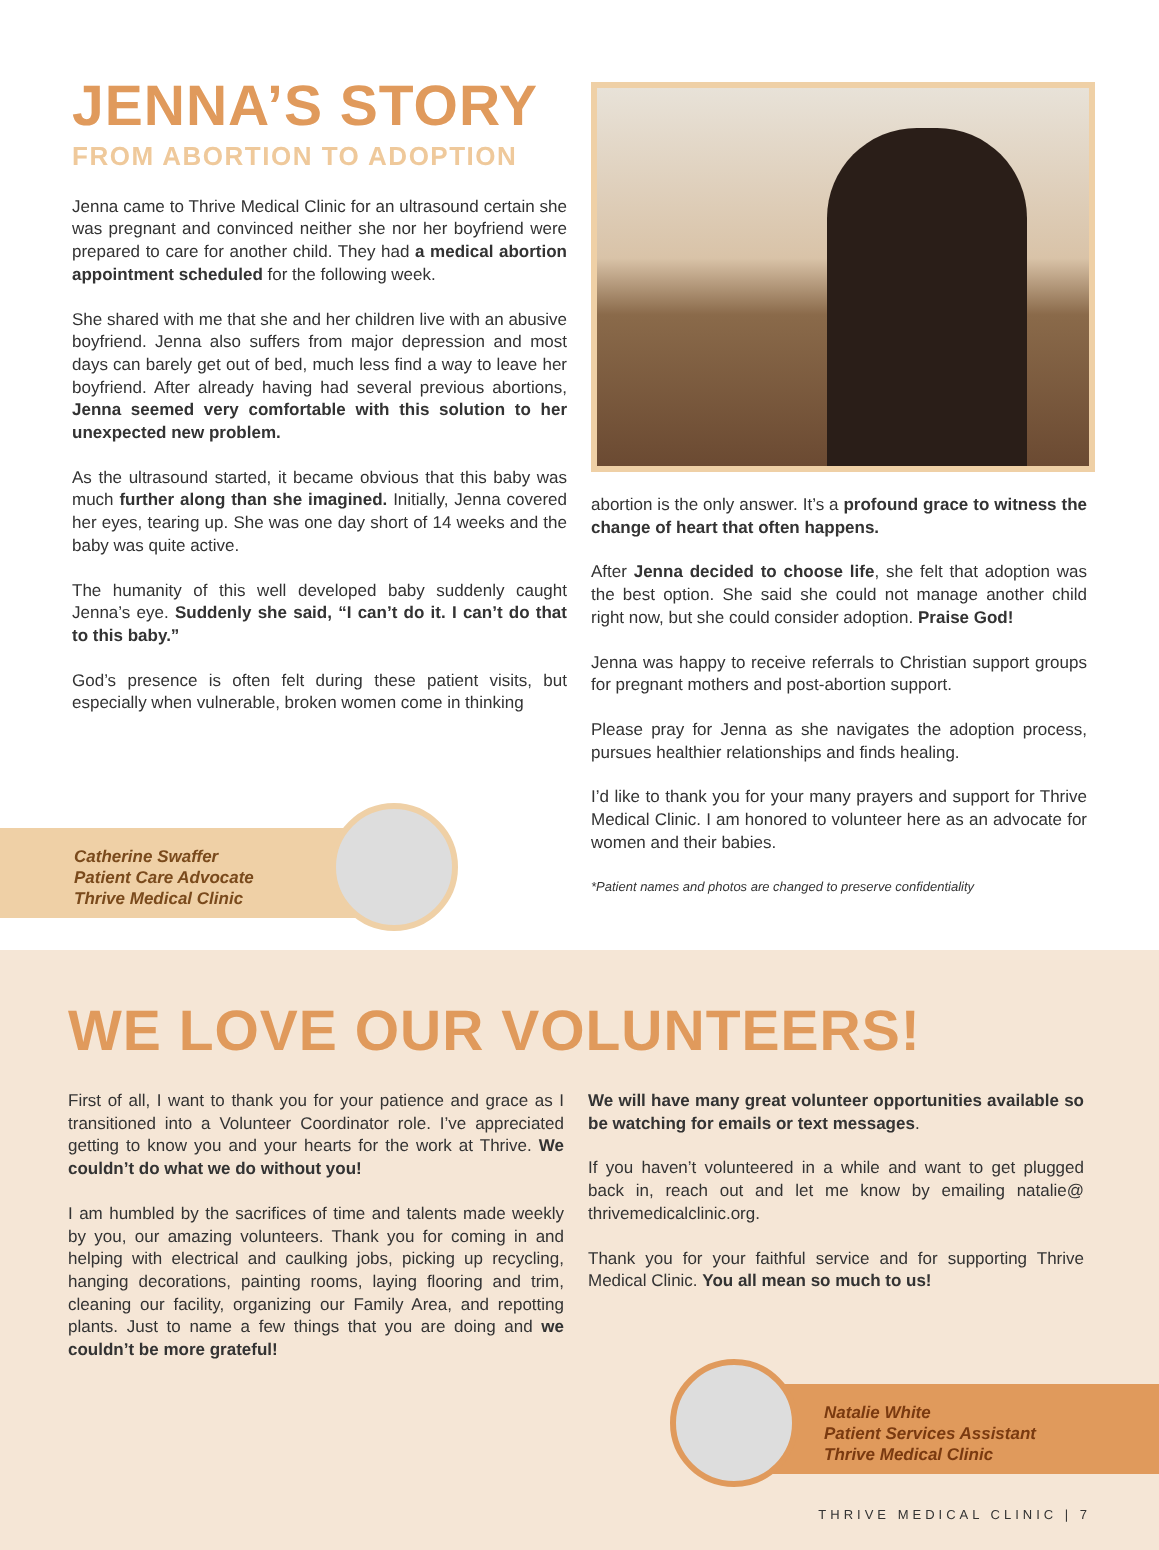JENNA’S STORY
FROM ABORTION TO ADOPTION
Jenna came to Thrive Medical Clinic for an ultrasound certain she was pregnant and convinced neither she nor her boyfriend were prepared to care for another child. They had a medical abortion appointment scheduled for the following week.
She shared with me that she and her children live with an abusive boyfriend. Jenna also suffers from major depression and most days can barely get out of bed, much less find a way to leave her boyfriend. After already having had several previous abortions, Jenna seemed very comfortable with this solution to her unexpected new problem.
As the ultrasound started, it became obvious that this baby was much further along than she imagined. Initially, Jenna covered her eyes, tearing up. She was one day short of 14 weeks and the baby was quite active.
The humanity of this well developed baby suddenly caught Jenna’s eye. Suddenly she said, “I can’t do it. I can’t do that to this baby.”
God’s presence is often felt during these patient visits, but especially when vulnerable, broken women come in thinking
abortion is the only answer. It’s a profound grace to witness the change of heart that often happens.
After Jenna decided to choose life, she felt that adoption was the best option. She said she could not manage another child right now, but she could consider adoption. Praise God!
Jenna was happy to receive referrals to Christian support groups for pregnant mothers and post-abortion support.
Please pray for Jenna as she navigates the adoption process, pursues healthier relationships and finds healing.
I’d like to thank you for your many prayers and support for Thrive Medical Clinic. I am honored to volunteer here as an advocate for women and their babies.
*Patient names and photos are changed to preserve confidentiality
Catherine Swaffer
Patient Care Advocate
Thrive Medical Clinic
WE LOVE OUR VOLUNTEERS!
First of all, I want to thank you for your patience and grace as I transitioned into a Volunteer Coordinator role. I’ve appreciated getting to know you and your hearts for the work at Thrive. We couldn’t do what we do without you!
I am humbled by the sacrifices of time and talents made weekly by you, our amazing volunteers. Thank you for coming in and helping with electrical and caulking jobs, picking up recycling, hanging decorations, painting rooms, laying flooring and trim, cleaning our facility, organizing our Family Area, and repotting plants. Just to name a few things that you are doing and we couldn’t be more grateful!
We will have many great volunteer opportunities available so be watching for emails or text messages.
If you haven’t volunteered in a while and want to get plugged back in, reach out and let me know by emailing natalie@ thrivemedicalclinic.org.
Thank you for your faithful service and for supporting Thrive Medical Clinic. You all mean so much to us!
Natalie White
Patient Services Assistant
Thrive Medical Clinic
THRIVE MEDICAL CLINIC | 7